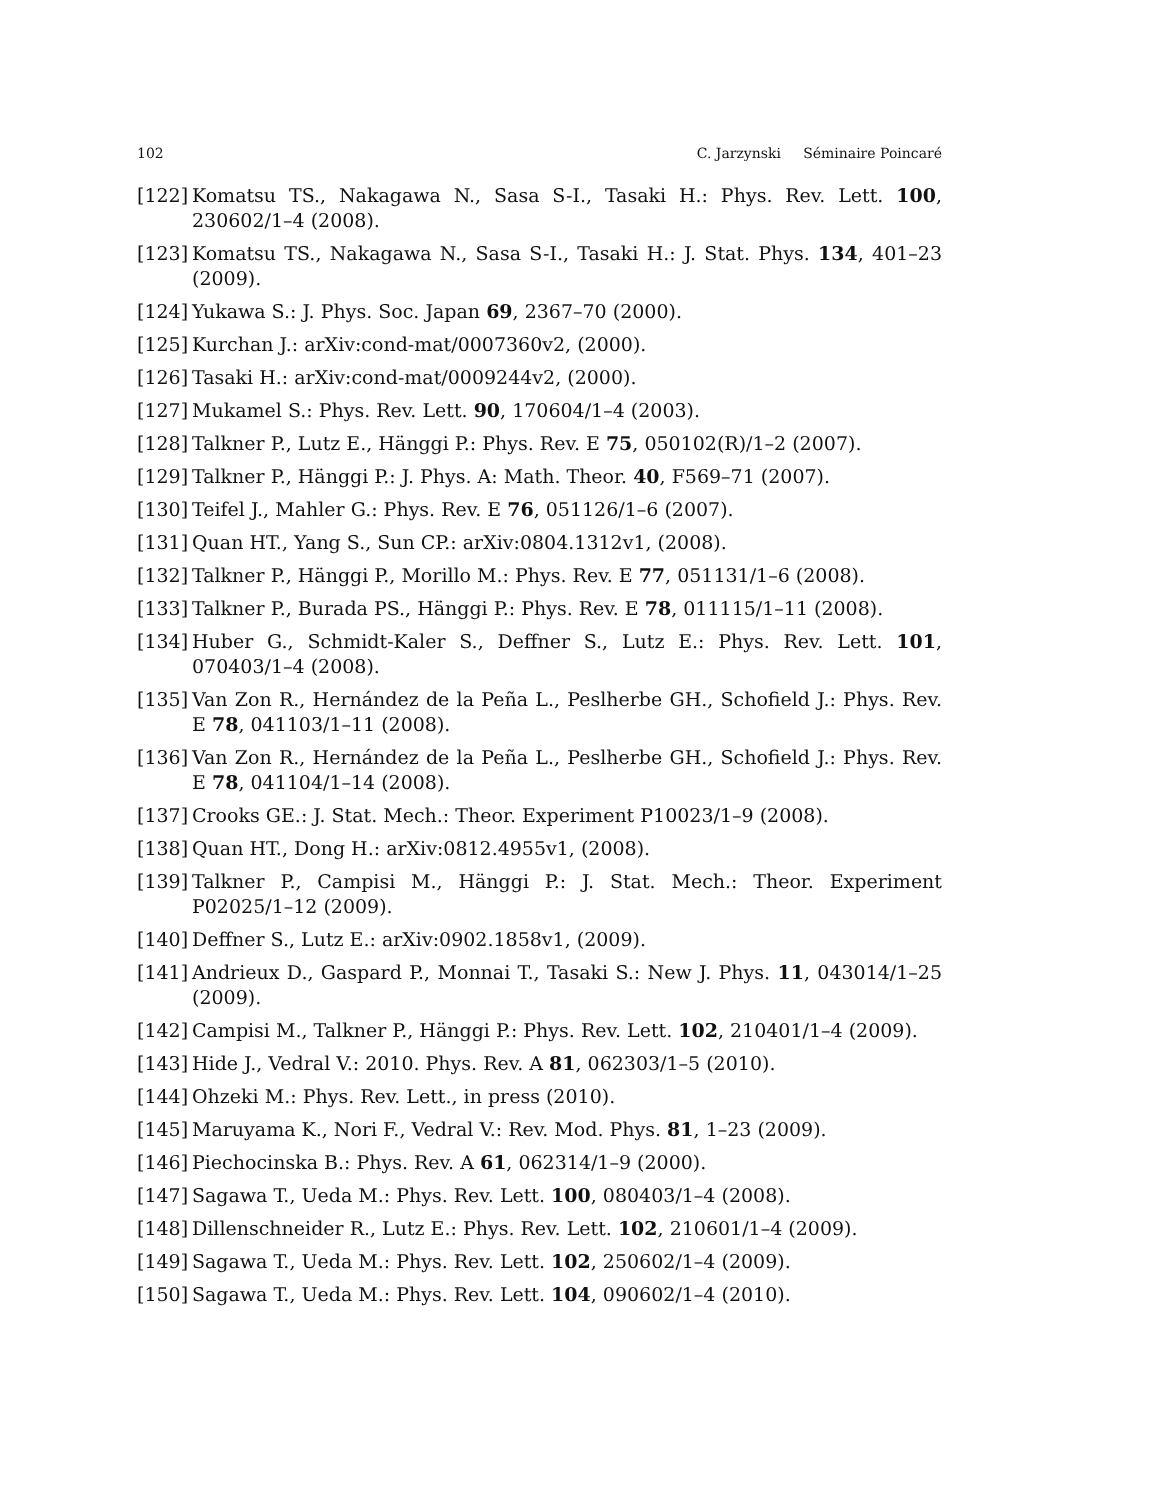102 C. Jarzynski Séminaire Poincaré
[122] Komatsu TS., Nakagawa N., Sasa S-I., Tasaki H.: Phys. Rev. Lett. 100, 230602/1–4 (2008).
[123] Komatsu TS., Nakagawa N., Sasa S-I., Tasaki H.: J. Stat. Phys. 134, 401–23 (2009).
[124] Yukawa S.: J. Phys. Soc. Japan 69, 2367–70 (2000).
[125] Kurchan J.: arXiv:cond-mat/0007360v2, (2000).
[126] Tasaki H.: arXiv:cond-mat/0009244v2, (2000).
[127] Mukamel S.: Phys. Rev. Lett. 90, 170604/1–4 (2003).
[128] Talkner P., Lutz E., Hänggi P.: Phys. Rev. E 75, 050102(R)/1–2 (2007).
[129] Talkner P., Hänggi P.: J. Phys. A: Math. Theor. 40, F569–71 (2007).
[130] Teifel J., Mahler G.: Phys. Rev. E 76, 051126/1–6 (2007).
[131] Quan HT., Yang S., Sun CP.: arXiv:0804.1312v1, (2008).
[132] Talkner P., Hänggi P., Morillo M.: Phys. Rev. E 77, 051131/1–6 (2008).
[133] Talkner P., Burada PS., Hänggi P.: Phys. Rev. E 78, 011115/1–11 (2008).
[134] Huber G., Schmidt-Kaler S., Deffner S., Lutz E.: Phys. Rev. Lett. 101, 070403/1–4 (2008).
[135] Van Zon R., Hernández de la Peña L., Peslherbe GH., Schofield J.: Phys. Rev. E 78, 041103/1–11 (2008).
[136] Van Zon R., Hernández de la Peña L., Peslherbe GH., Schofield J.: Phys. Rev. E 78, 041104/1–14 (2008).
[137] Crooks GE.: J. Stat. Mech.: Theor. Experiment P10023/1–9 (2008).
[138] Quan HT., Dong H.: arXiv:0812.4955v1, (2008).
[139] Talkner P., Campisi M., Hänggi P.: J. Stat. Mech.: Theor. Experiment P02025/1–12 (2009).
[140] Deffner S., Lutz E.: arXiv:0902.1858v1, (2009).
[141] Andrieux D., Gaspard P., Monnai T., Tasaki S.: New J. Phys. 11, 043014/1–25 (2009).
[142] Campisi M., Talkner P., Hänggi P.: Phys. Rev. Lett. 102, 210401/1–4 (2009).
[143] Hide J., Vedral V.: 2010. Phys. Rev. A 81, 062303/1–5 (2010).
[144] Ohzeki M.: Phys. Rev. Lett., in press (2010).
[145] Maruyama K., Nori F., Vedral V.: Rev. Mod. Phys. 81, 1–23 (2009).
[146] Piechocinska B.: Phys. Rev. A 61, 062314/1–9 (2000).
[147] Sagawa T., Ueda M.: Phys. Rev. Lett. 100, 080403/1–4 (2008).
[148] Dillenschneider R., Lutz E.: Phys. Rev. Lett. 102, 210601/1–4 (2009).
[149] Sagawa T., Ueda M.: Phys. Rev. Lett. 102, 250602/1–4 (2009).
[150] Sagawa T., Ueda M.: Phys. Rev. Lett. 104, 090602/1–4 (2010).